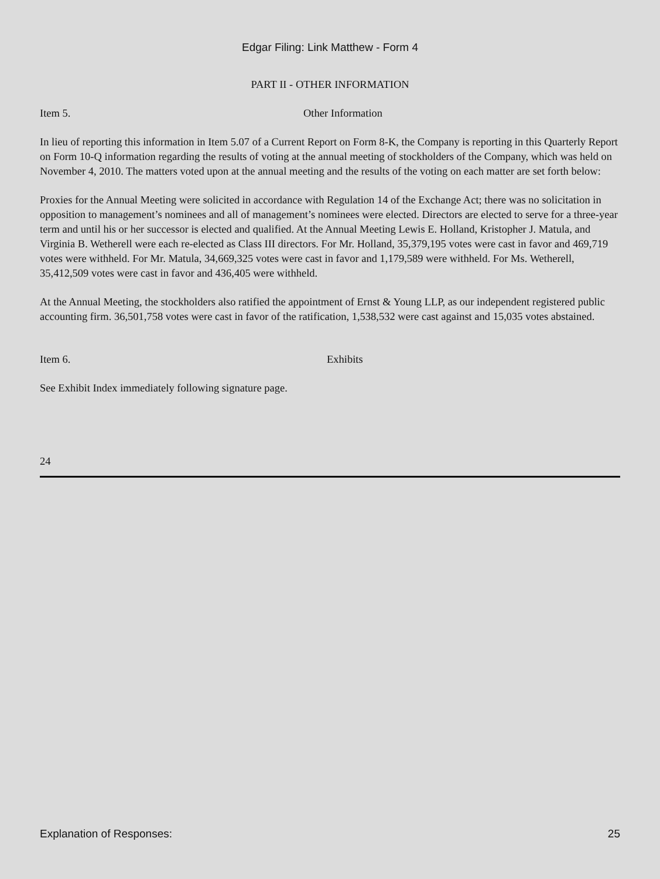Edgar Filing: Link Matthew - Form 4
PART II - OTHER INFORMATION
Item 5. Other Information
In lieu of reporting this information in Item 5.07 of a Current Report on Form 8-K, the Company is reporting in this Quarterly Report on Form 10-Q information regarding the results of voting at the annual meeting of stockholders of the Company, which was held on November 4, 2010. The matters voted upon at the annual meeting and the results of the voting on each matter are set forth below:
Proxies for the Annual Meeting were solicited in accordance with Regulation 14 of the Exchange Act; there was no solicitation in opposition to management’s nominees and all of management’s nominees were elected. Directors are elected to serve for a three-year term and until his or her successor is elected and qualified. At the Annual Meeting Lewis E. Holland, Kristopher J. Matula, and Virginia B. Wetherell were each re-elected as Class III directors. For Mr. Holland, 35,379,195 votes were cast in favor and 469,719 votes were withheld. For Mr. Matula, 34,669,325 votes were cast in favor and 1,179,589 were withheld. For Ms. Wetherell, 35,412,509 votes were cast in favor and 436,405 were withheld.
At the Annual Meeting, the stockholders also ratified the appointment of Ernst & Young LLP, as our independent registered public accounting firm. 36,501,758 votes were cast in favor of the ratification, 1,538,532 were cast against and 15,035 votes abstained.
Item 6. Exhibits
See Exhibit Index immediately following signature page.
24
Explanation of Responses: 25